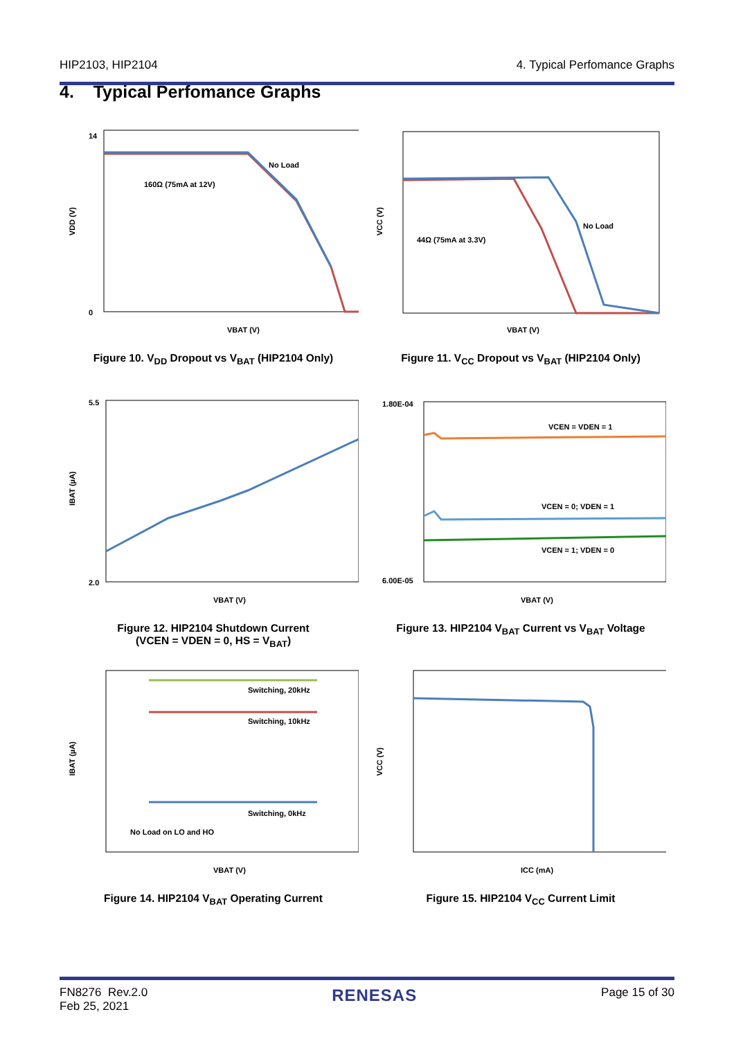HIP2103, HIP2104 4. Typical Perfomance Graphs
4. Typical Perfomance Graphs
14
0
No Load
160Ω (75mA at 12V)
VBAT (V)
VDD (V)
Figure 10. V<sub>DD</sub> Dropout vs V<sub>BAT</sub> (HIP2104 Only)
No Load
44Ω (75mA at 3.3V)
VBAT (V)
VCC (V)
Figure 11. V<sub>CC</sub> Dropout vs V<sub>BAT</sub> (HIP2104 Only)
5.5
2.0
VBAT (V)
IBAT (µA)
Figure 12. HIP2104 Shutdown Current
(VCEN = VDEN = 0, HS = V<sub>BAT</sub>)
VCEN = VDEN = 1
VCEN = 0; VDEN = 1
VCEN = 1; VDEN = 0
1.80E-04
6.00E-05
VBAT (V)
Figure 13. HIP2104 V<sub>BAT</sub> Current vs V<sub>BAT</sub> Voltage
Switching, 20kHz
Switching, 10kHz
Switching, 0kHz
No Load on LO and HO
VBAT (V)
IBAT (µA)
Figure 14. HIP2104 V<sub>BAT</sub> Operating Current
ICC (mA)
VCC (V)
Figure 15. HIP2104 V<sub>CC</sub> Current Limit
FN8276 Rev.2.0
Feb 25, 2021 RENESAS Page 15 of 30